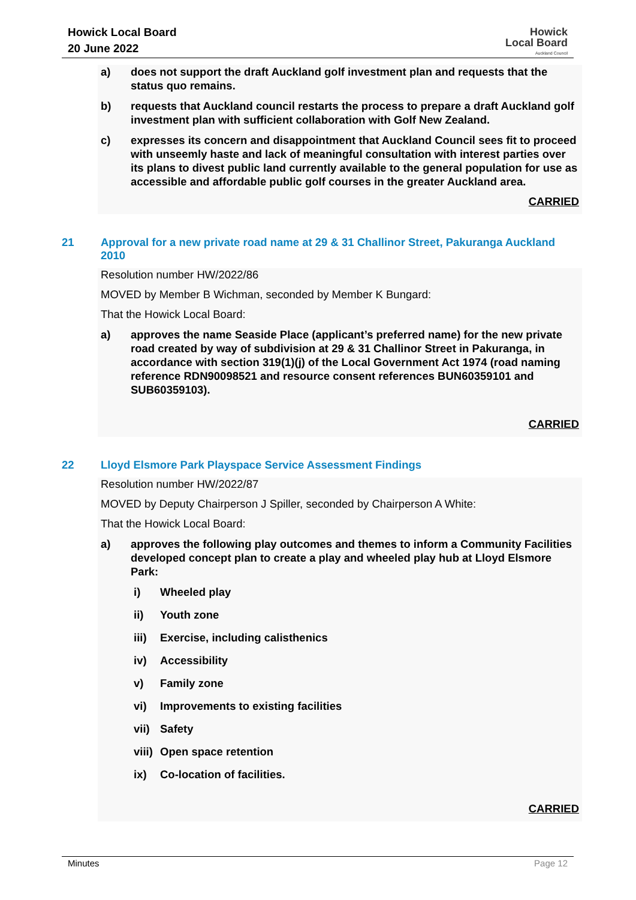Howick Local Board
20 June 2022
Howick
Local Board
Auckland Council
a) does not support the draft Auckland golf investment plan and requests that the status quo remains.
b) requests that Auckland council restarts the process to prepare a draft Auckland golf investment plan with sufficient collaboration with Golf New Zealand.
c) expresses its concern and disappointment that Auckland Council sees fit to proceed with unseemly haste and lack of meaningful consultation with interest parties over its plans to divest public land currently available to the general population for use as accessible and affordable public golf courses in the greater Auckland area.
CARRIED
21 Approval for a new private road name at 29 & 31 Challinor Street, Pakuranga Auckland 2010
Resolution number HW/2022/86
MOVED by Member B Wichman, seconded by Member K Bungard:
That the Howick Local Board:
a) approves the name Seaside Place (applicant’s preferred name) for the new private road created by way of subdivision at 29 & 31 Challinor Street in Pakuranga, in accordance with section 319(1)(j) of the Local Government Act 1974 (road naming reference RDN90098521 and resource consent references BUN60359101 and SUB60359103).
CARRIED
22 Lloyd Elsmore Park Playspace Service Assessment Findings
Resolution number HW/2022/87
MOVED by Deputy Chairperson J Spiller, seconded by Chairperson A White:
That the Howick Local Board:
a) approves the following play outcomes and themes to inform a Community Facilities developed concept plan to create a play and wheeled play hub at Lloyd Elsmore Park:
i) Wheeled play
ii) Youth zone
iii)
Exercise, including calisthenics
iv) Accessibility
v) Family zone
vi) Improvements to existing facilities
vii)
Safety
viii)
Open space retention
ix) Co-location of facilities.
CARRIED
Minutes Page 12